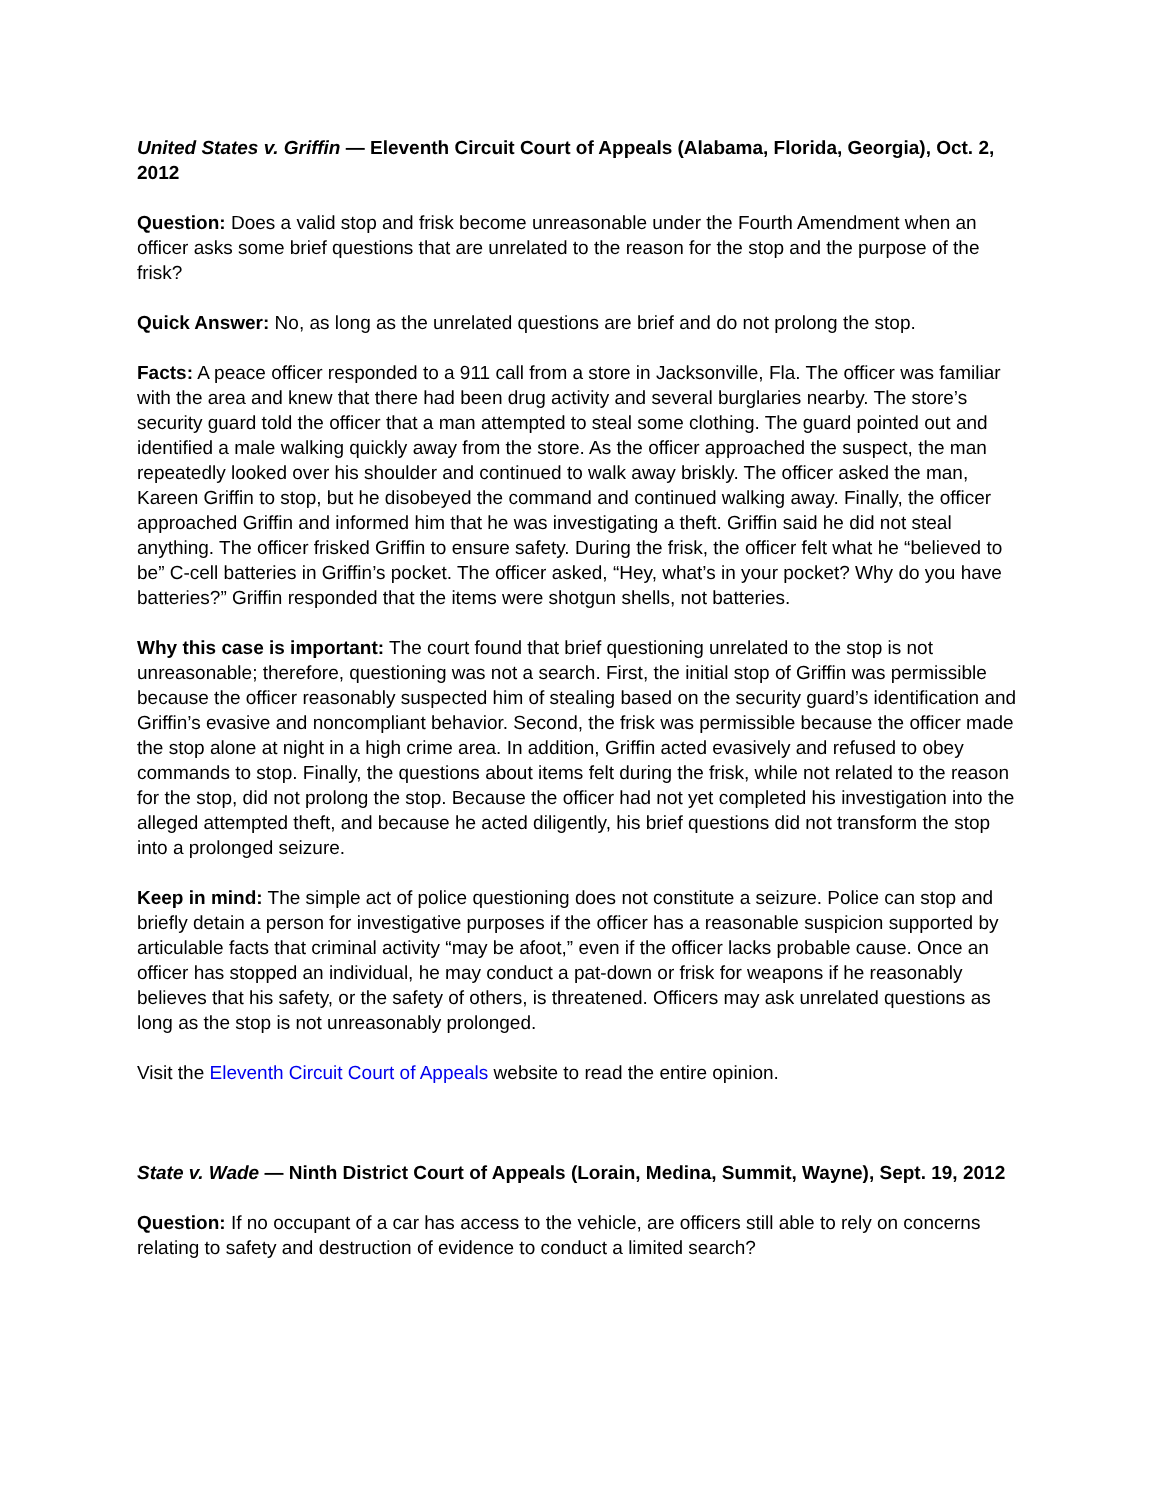United States v. Griffin — Eleventh Circuit Court of Appeals (Alabama, Florida, Georgia), Oct. 2, 2012
Question: Does a valid stop and frisk become unreasonable under the Fourth Amendment when an officer asks some brief questions that are unrelated to the reason for the stop and the purpose of the frisk?
Quick Answer: No, as long as the unrelated questions are brief and do not prolong the stop.
Facts: A peace officer responded to a 911 call from a store in Jacksonville, Fla. The officer was familiar with the area and knew that there had been drug activity and several burglaries nearby. The store’s security guard told the officer that a man attempted to steal some clothing. The guard pointed out and identified a male walking quickly away from the store. As the officer approached the suspect, the man repeatedly looked over his shoulder and continued to walk away briskly. The officer asked the man, Kareen Griffin to stop, but he disobeyed the command and continued walking away. Finally, the officer approached Griffin and informed him that he was investigating a theft. Griffin said he did not steal anything. The officer frisked Griffin to ensure safety. During the frisk, the officer felt what he “believed to be” C-cell batteries in Griffin’s pocket. The officer asked, “Hey, what’s in your pocket? Why do you have batteries?” Griffin responded that the items were shotgun shells, not batteries.
Why this case is important: The court found that brief questioning unrelated to the stop is not unreasonable; therefore, questioning was not a search. First, the initial stop of Griffin was permissible because the officer reasonably suspected him of stealing based on the security guard’s identification and Griffin’s evasive and noncompliant behavior. Second, the frisk was permissible because the officer made the stop alone at night in a high crime area. In addition, Griffin acted evasively and refused to obey commands to stop. Finally, the questions about items felt during the frisk, while not related to the reason for the stop, did not prolong the stop. Because the officer had not yet completed his investigation into the alleged attempted theft, and because he acted diligently, his brief questions did not transform the stop into a prolonged seizure.
Keep in mind: The simple act of police questioning does not constitute a seizure. Police can stop and briefly detain a person for investigative purposes if the officer has a reasonable suspicion supported by articulable facts that criminal activity “may be afoot,” even if the officer lacks probable cause. Once an officer has stopped an individual, he may conduct a pat-down or frisk for weapons if he reasonably believes that his safety, or the safety of others, is threatened. Officers may ask unrelated questions as long as the stop is not unreasonably prolonged.
Visit the Eleventh Circuit Court of Appeals website to read the entire opinion.
State v. Wade — Ninth District Court of Appeals (Lorain, Medina, Summit, Wayne), Sept. 19, 2012
Question: If no occupant of a car has access to the vehicle, are officers still able to rely on concerns relating to safety and destruction of evidence to conduct a limited search?